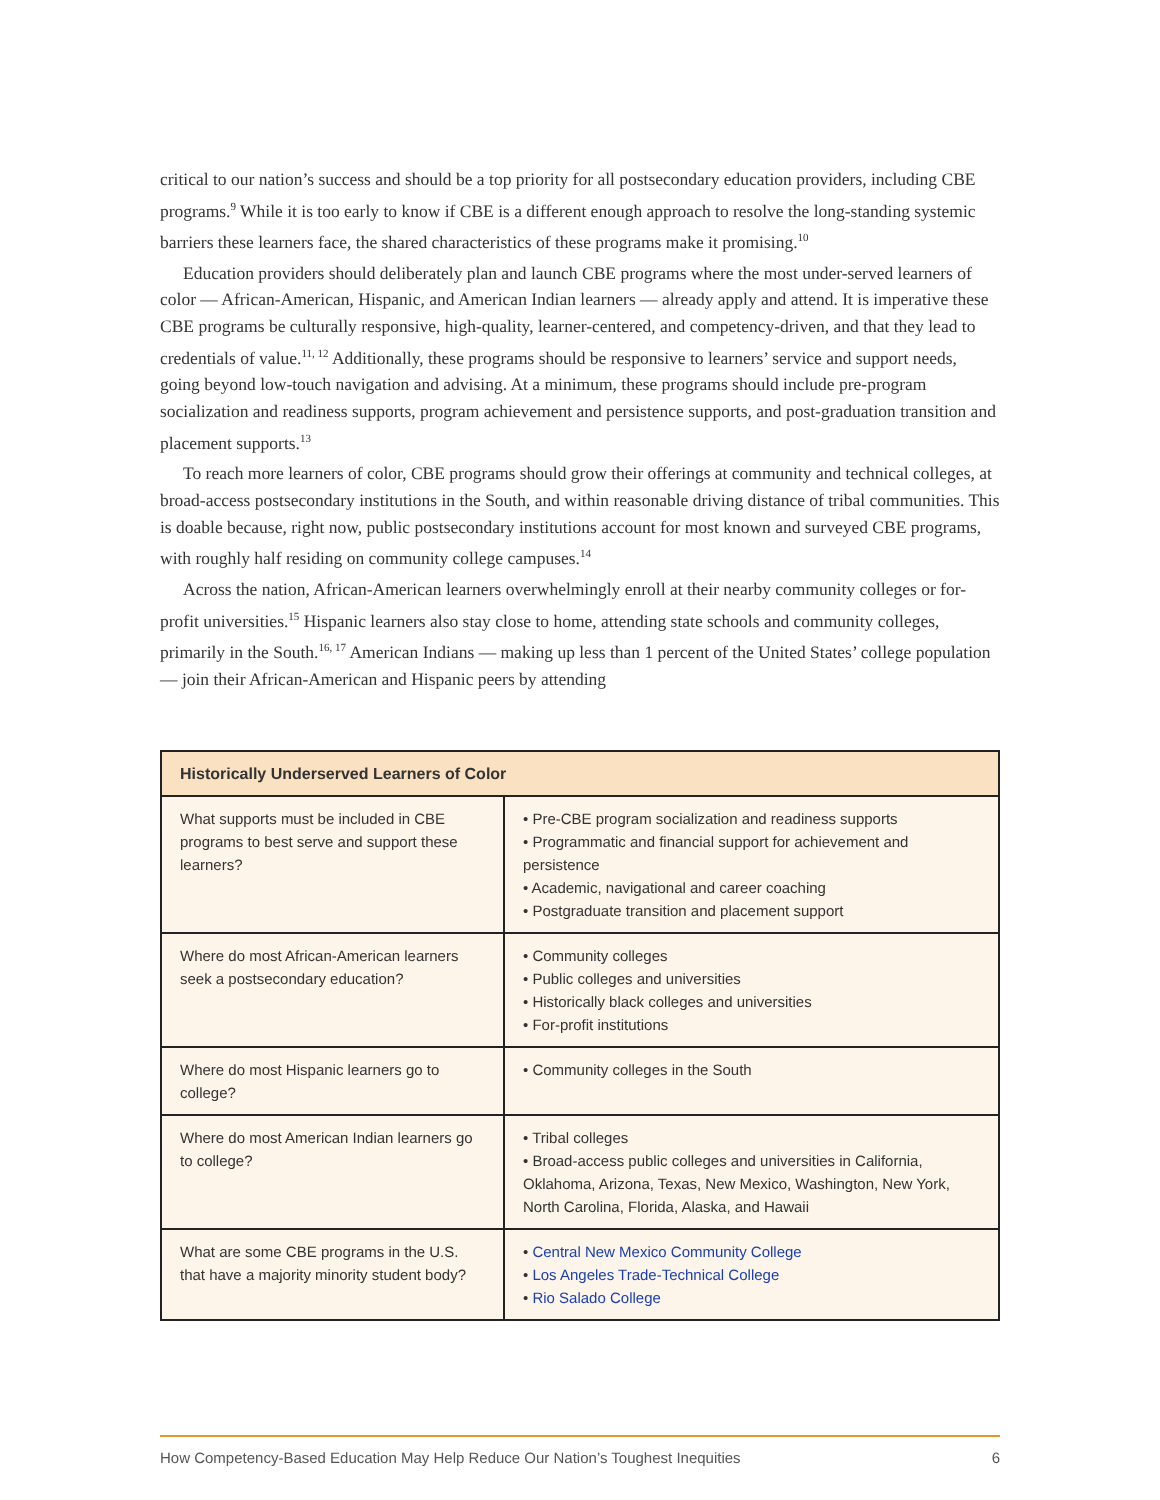critical to our nation’s success and should be a top priority for all postsecondary education providers, including CBE programs.<sup>9</sup> While it is too early to know if CBE is a different enough approach to resolve the long-standing systemic barriers these learners face, the shared characteristics of these programs make it promising.<sup>10</sup>
Education providers should deliberately plan and launch CBE programs where the most under-served learners of color — African-American, Hispanic, and American Indian learners — already apply and attend. It is imperative these CBE programs be culturally responsive, high-quality, learner-centered, and competency-driven, and that they lead to credentials of value.<sup>11, 12</sup> Additionally, these programs should be responsive to learners’ service and support needs, going beyond low-touch navigation and advising. At a minimum, these programs should include pre-program socialization and readiness supports, program achievement and persistence supports, and post-graduation transition and placement supports.<sup>13</sup>
To reach more learners of color, CBE programs should grow their offerings at community and technical colleges, at broad-access postsecondary institutions in the South, and within reasonable driving distance of tribal communities. This is doable because, right now, public postsecondary institutions account for most known and surveyed CBE programs, with roughly half residing on community college campuses.<sup>14</sup>
Across the nation, African-American learners overwhelmingly enroll at their nearby community colleges or for-profit universities.<sup>15</sup> Hispanic learners also stay close to home, attending state schools and community colleges, primarily in the South.<sup>16, 17</sup> American Indians — making up less than 1 percent of the United States’ college population — join their African-American and Hispanic peers by attending
| Historically Underserved Learners of Color | |
| --- | --- |
| What supports must be included in CBE programs to best serve and support these learners? | • Pre-CBE program socialization and readiness supports • Programmatic and financial support for achievement and persistence • Academic, navigational and career coaching • Postgraduate transition and placement support |
| Where do most African-American learners seek a postsecondary education? | • Community colleges • Public colleges and universities • Historically black colleges and universities • For-profit institutions |
| Where do most Hispanic learners go to college? | • Community colleges in the South |
| Where do most American Indian learners go to college? | • Tribal colleges • Broad-access public colleges and universities in California, Oklahoma, Arizona, Texas, New Mexico, Washington, New York, North Carolina, Florida, Alaska, and Hawaii |
| What are some CBE programs in the U.S. that have a majority minority student body? | • Central New Mexico Community College • Los Angeles Trade-Technical College • Rio Salado College |
How Competency-Based Education May Help Reduce Our Nation’s Toughest Inequities 6